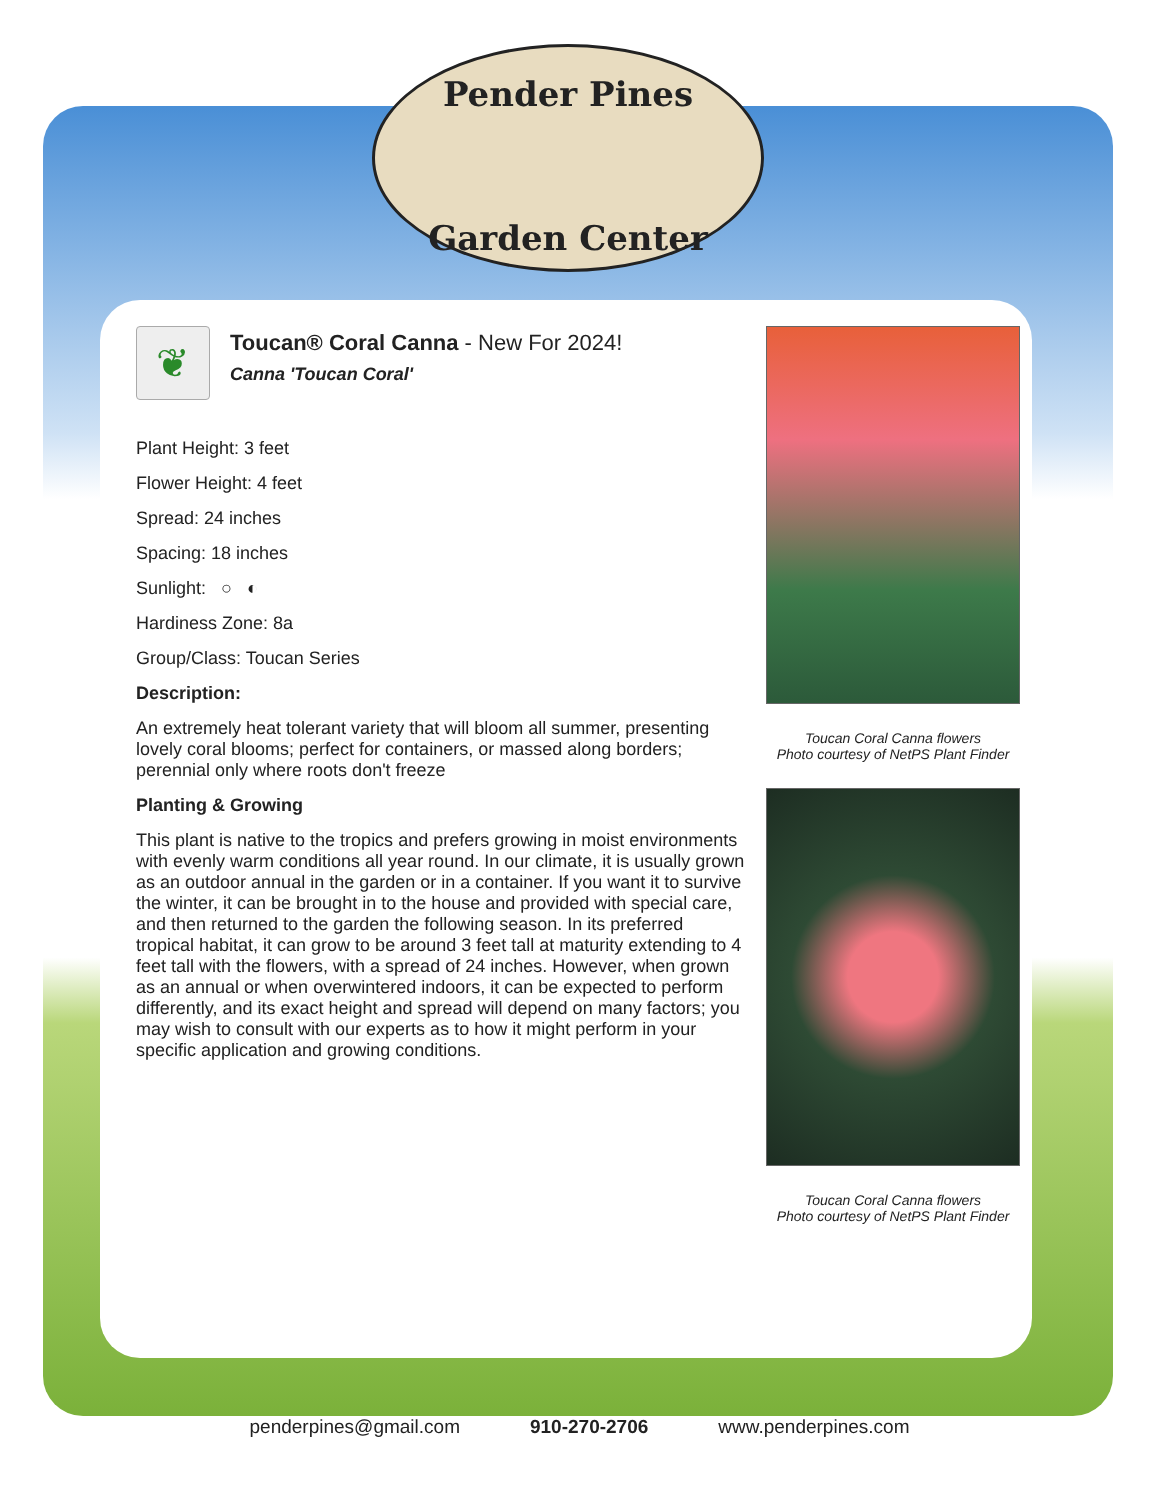Pender Pines
Garden Center
❦
Toucan® Coral Canna - New For 2024!
Canna 'Toucan Coral'
Plant Height: 3 feet
Flower Height: 4 feet
Spread: 24 inches
Spacing: 18 inches
Sunlight: ○ ◐
Hardiness Zone: 8a
Group/Class: Toucan Series
Description:
An extremely heat tolerant variety that will bloom all summer, presenting lovely coral blooms; perfect for containers, or massed along borders; perennial only where roots don't freeze
Planting & Growing
This plant is native to the tropics and prefers growing in moist environments with evenly warm conditions all year round. In our climate, it is usually grown as an outdoor annual in the garden or in a container. If you want it to survive the winter, it can be brought in to the house and provided with special care, and then returned to the garden the following season. In its preferred tropical habitat, it can grow to be around 3 feet tall at maturity extending to 4 feet tall with the flowers, with a spread of 24 inches. However, when grown as an annual or when overwintered indoors, it can be expected to perform differently, and its exact height and spread will depend on many factors; you may wish to consult with our experts as to how it might perform in your specific application and growing conditions.
Toucan Coral Canna flowers
Photo courtesy of NetPS Plant Finder
Toucan Coral Canna flowers
Photo courtesy of NetPS Plant Finder
penderpines@gmail.com 910-270-2706 www.penderpines.com